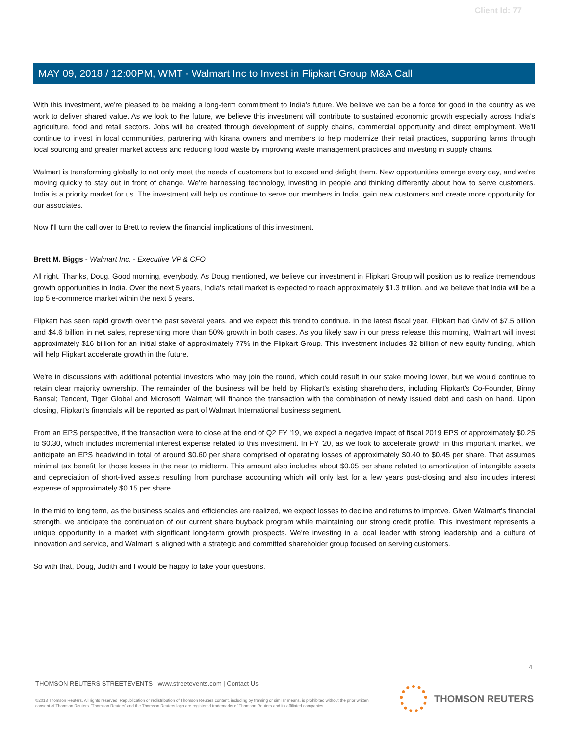Client Id: 77
MAY 09, 2018 / 12:00PM, WMT - Walmart Inc to Invest in Flipkart Group M&A Call
With this investment, we're pleased to be making a long-term commitment to India's future. We believe we can be a force for good in the country as we work to deliver shared value. As we look to the future, we believe this investment will contribute to sustained economic growth especially across India's agriculture, food and retail sectors. Jobs will be created through development of supply chains, commercial opportunity and direct employment. We'll continue to invest in local communities, partnering with kirana owners and members to help modernize their retail practices, supporting farms through local sourcing and greater market access and reducing food waste by improving waste management practices and investing in supply chains.
Walmart is transforming globally to not only meet the needs of customers but to exceed and delight them. New opportunities emerge every day, and we're moving quickly to stay out in front of change. We're harnessing technology, investing in people and thinking differently about how to serve customers. India is a priority market for us. The investment will help us continue to serve our members in India, gain new customers and create more opportunity for our associates.
Now I'll turn the call over to Brett to review the financial implications of this investment.
Brett M. Biggs - Walmart Inc. - Executive VP & CFO
All right. Thanks, Doug. Good morning, everybody. As Doug mentioned, we believe our investment in Flipkart Group will position us to realize tremendous growth opportunities in India. Over the next 5 years, India's retail market is expected to reach approximately $1.3 trillion, and we believe that India will be a top 5 e-commerce market within the next 5 years.
Flipkart has seen rapid growth over the past several years, and we expect this trend to continue. In the latest fiscal year, Flipkart had GMV of $7.5 billion and $4.6 billion in net sales, representing more than 50% growth in both cases. As you likely saw in our press release this morning, Walmart will invest approximately $16 billion for an initial stake of approximately 77% in the Flipkart Group. This investment includes $2 billion of new equity funding, which will help Flipkart accelerate growth in the future.
We're in discussions with additional potential investors who may join the round, which could result in our stake moving lower, but we would continue to retain clear majority ownership. The remainder of the business will be held by Flipkart's existing shareholders, including Flipkart's Co-Founder, Binny Bansal; Tencent, Tiger Global and Microsoft. Walmart will finance the transaction with the combination of newly issued debt and cash on hand. Upon closing, Flipkart's financials will be reported as part of Walmart International business segment.
From an EPS perspective, if the transaction were to close at the end of Q2 FY '19, we expect a negative impact of fiscal 2019 EPS of approximately $0.25 to $0.30, which includes incremental interest expense related to this investment. In FY '20, as we look to accelerate growth in this important market, we anticipate an EPS headwind in total of around $0.60 per share comprised of operating losses of approximately $0.40 to $0.45 per share. That assumes minimal tax benefit for those losses in the near to midterm. This amount also includes about $0.05 per share related to amortization of intangible assets and depreciation of short-lived assets resulting from purchase accounting which will only last for a few years post-closing and also includes interest expense of approximately $0.15 per share.
In the mid to long term, as the business scales and efficiencies are realized, we expect losses to decline and returns to improve. Given Walmart's financial strength, we anticipate the continuation of our current share buyback program while maintaining our strong credit profile. This investment represents a unique opportunity in a market with significant long-term growth prospects. We're investing in a local leader with strong leadership and a culture of innovation and service, and Walmart is aligned with a strategic and committed shareholder group focused on serving customers.
So with that, Doug, Judith and I would be happy to take your questions.
4
THOMSON REUTERS STREETEVENTS | www.streetevents.com | Contact Us
©2018 Thomson Reuters. All rights reserved. Republication or redistribution of Thomson Reuters content, including by framing or similar means, is prohibited without the prior written consent of Thomson Reuters. 'Thomson Reuters' and the Thomson Reuters logo are registered trademarks of Thomson Reuters and its affiliated companies.
THOMSON REUTERS